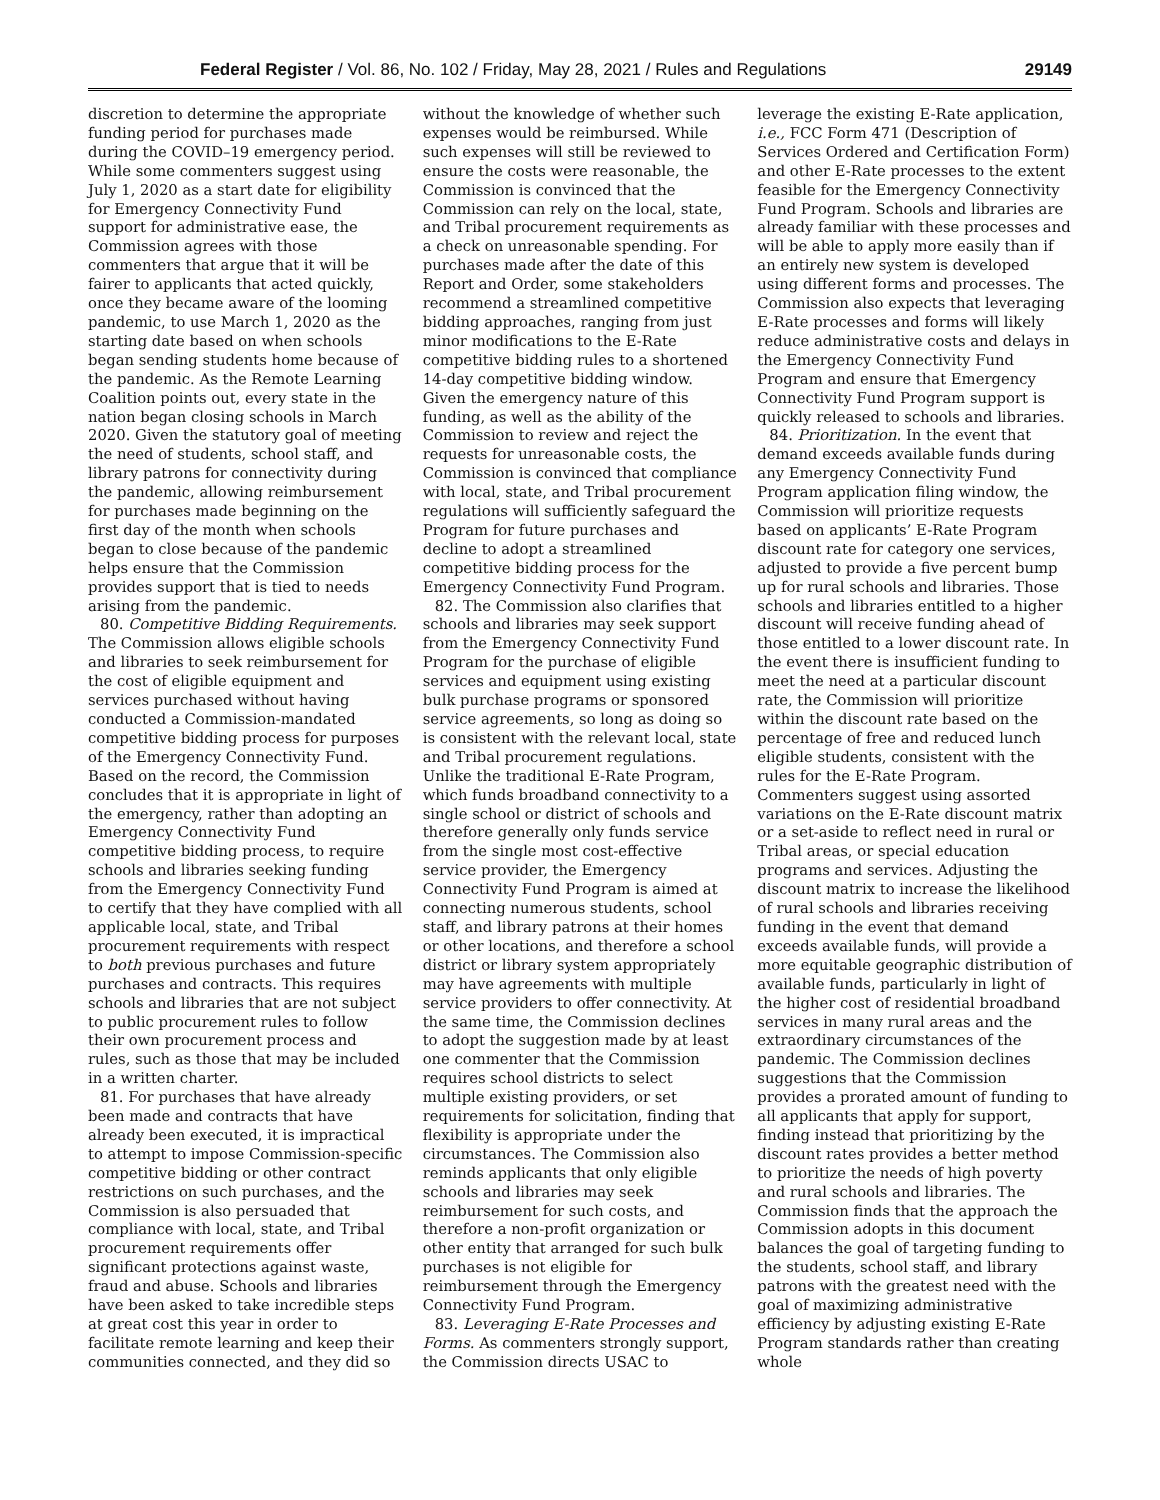Federal Register / Vol. 86, No. 102 / Friday, May 28, 2021 / Rules and Regulations 29149
discretion to determine the appropriate funding period for purchases made during the COVID–19 emergency period. While some commenters suggest using July 1, 2020 as a start date for eligibility for Emergency Connectivity Fund support for administrative ease, the Commission agrees with those commenters that argue that it will be fairer to applicants that acted quickly, once they became aware of the looming pandemic, to use March 1, 2020 as the starting date based on when schools began sending students home because of the pandemic. As the Remote Learning Coalition points out, every state in the nation began closing schools in March 2020. Given the statutory goal of meeting the need of students, school staff, and library patrons for connectivity during the pandemic, allowing reimbursement for purchases made beginning on the first day of the month when schools began to close because of the pandemic helps ensure that the Commission provides support that is tied to needs arising from the pandemic.
80. Competitive Bidding Requirements. The Commission allows eligible schools and libraries to seek reimbursement for the cost of eligible equipment and services purchased without having conducted a Commission-mandated competitive bidding process for purposes of the Emergency Connectivity Fund. Based on the record, the Commission concludes that it is appropriate in light of the emergency, rather than adopting an Emergency Connectivity Fund competitive bidding process, to require schools and libraries seeking funding from the Emergency Connectivity Fund to certify that they have complied with all applicable local, state, and Tribal procurement requirements with respect to both previous purchases and future purchases and contracts. This requires schools and libraries that are not subject to public procurement rules to follow their own procurement process and rules, such as those that may be included in a written charter.
81. For purchases that have already been made and contracts that have already been executed, it is impractical to attempt to impose Commission-specific competitive bidding or other contract restrictions on such purchases, and the Commission is also persuaded that compliance with local, state, and Tribal procurement requirements offer significant protections against waste, fraud and abuse. Schools and libraries have been asked to take incredible steps at great cost this year in order to facilitate remote learning and keep their communities connected, and they did so
without the knowledge of whether such expenses would be reimbursed. While such expenses will still be reviewed to ensure the costs were reasonable, the Commission is convinced that the Commission can rely on the local, state, and Tribal procurement requirements as a check on unreasonable spending. For purchases made after the date of this Report and Order, some stakeholders recommend a streamlined competitive bidding approaches, ranging from just minor modifications to the E-Rate competitive bidding rules to a shortened 14-day competitive bidding window. Given the emergency nature of this funding, as well as the ability of the Commission to review and reject the requests for unreasonable costs, the Commission is convinced that compliance with local, state, and Tribal procurement regulations will sufficiently safeguard the Program for future purchases and decline to adopt a streamlined competitive bidding process for the Emergency Connectivity Fund Program.
82. The Commission also clarifies that schools and libraries may seek support from the Emergency Connectivity Fund Program for the purchase of eligible services and equipment using existing bulk purchase programs or sponsored service agreements, so long as doing so is consistent with the relevant local, state and Tribal procurement regulations. Unlike the traditional E-Rate Program, which funds broadband connectivity to a single school or district of schools and therefore generally only funds service from the single most cost-effective service provider, the Emergency Connectivity Fund Program is aimed at connecting numerous students, school staff, and library patrons at their homes or other locations, and therefore a school district or library system appropriately may have agreements with multiple service providers to offer connectivity. At the same time, the Commission declines to adopt the suggestion made by at least one commenter that the Commission requires school districts to select multiple existing providers, or set requirements for solicitation, finding that flexibility is appropriate under the circumstances. The Commission also reminds applicants that only eligible schools and libraries may seek reimbursement for such costs, and therefore a non-profit organization or other entity that arranged for such bulk purchases is not eligible for reimbursement through the Emergency Connectivity Fund Program.
83. Leveraging E-Rate Processes and Forms. As commenters strongly support, the Commission directs USAC to
leverage the existing E-Rate application, i.e., FCC Form 471 (Description of Services Ordered and Certification Form) and other E-Rate processes to the extent feasible for the Emergency Connectivity Fund Program. Schools and libraries are already familiar with these processes and will be able to apply more easily than if an entirely new system is developed using different forms and processes. The Commission also expects that leveraging E-Rate processes and forms will likely reduce administrative costs and delays in the Emergency Connectivity Fund Program and ensure that Emergency Connectivity Fund Program support is quickly released to schools and libraries.
84. Prioritization. In the event that demand exceeds available funds during any Emergency Connectivity Fund Program application filing window, the Commission will prioritize requests based on applicants’ E-Rate Program discount rate for category one services, adjusted to provide a five percent bump up for rural schools and libraries. Those schools and libraries entitled to a higher discount will receive funding ahead of those entitled to a lower discount rate. In the event there is insufficient funding to meet the need at a particular discount rate, the Commission will prioritize within the discount rate based on the percentage of free and reduced lunch eligible students, consistent with the rules for the E-Rate Program. Commenters suggest using assorted variations on the E-Rate discount matrix or a set-aside to reflect need in rural or Tribal areas, or special education programs and services. Adjusting the discount matrix to increase the likelihood of rural schools and libraries receiving funding in the event that demand exceeds available funds, will provide a more equitable geographic distribution of available funds, particularly in light of the higher cost of residential broadband services in many rural areas and the extraordinary circumstances of the pandemic. The Commission declines suggestions that the Commission provides a prorated amount of funding to all applicants that apply for support, finding instead that prioritizing by the discount rates provides a better method to prioritize the needs of high poverty and rural schools and libraries. The Commission finds that the approach the Commission adopts in this document balances the goal of targeting funding to the students, school staff, and library patrons with the greatest need with the goal of maximizing administrative efficiency by adjusting existing E-Rate Program standards rather than creating whole